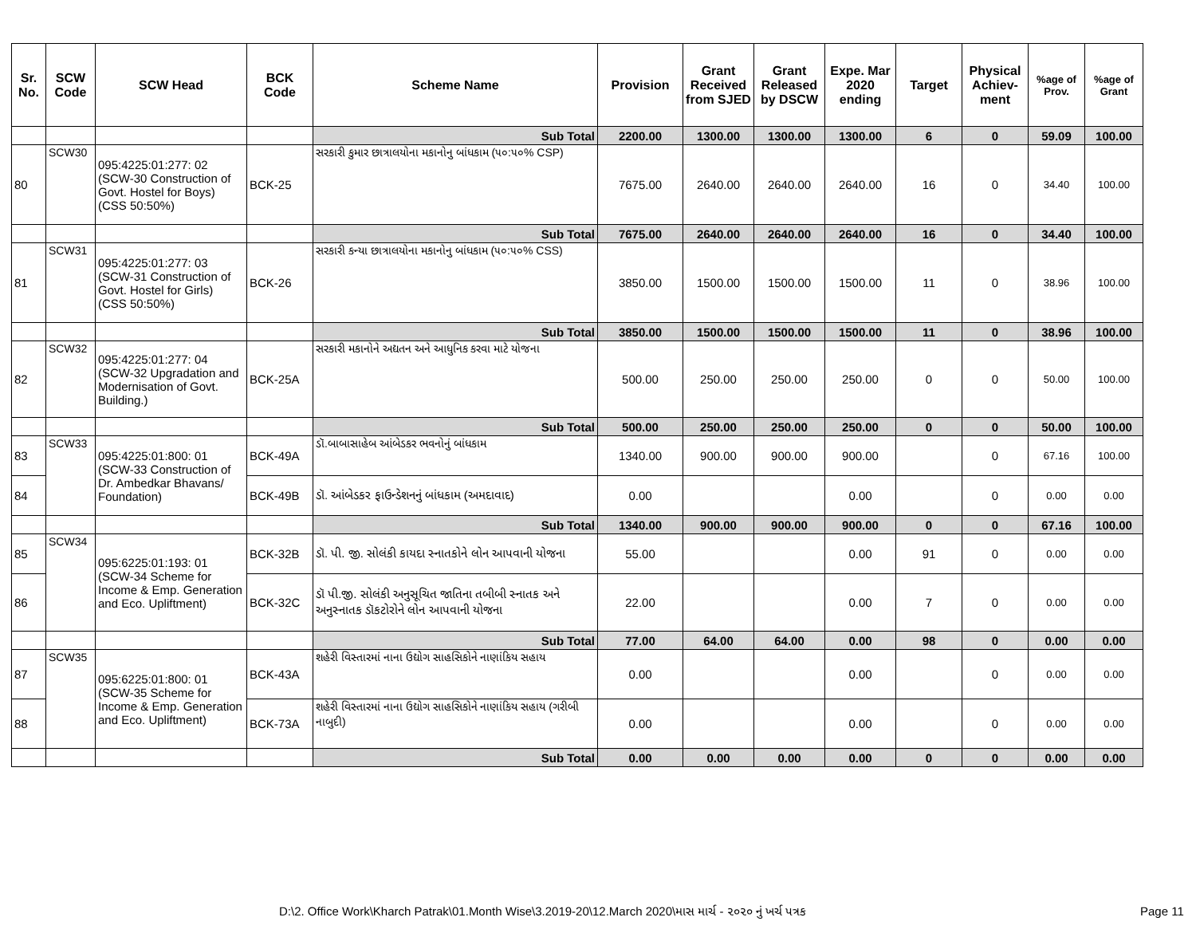| Sr. No. | SCW Code | SCW Head | BCK Code | Scheme Name | Provision | Grant Received from SJED | Grant Released by DSCW | Expe. Mar 2020 ending | Target | Physical Achiev-ment | %age of Prov. | %age of Grant |
| --- | --- | --- | --- | --- | --- | --- | --- | --- | --- | --- | --- | --- |
| | | | | Sub Total | 2200.00 | 1300.00 | 1300.00 | 1300.00 | 6 | 0 | 59.09 | 100.00 |
| 80 | SCW30 | 095:4225:01:277: 02 (SCW-30 Construction of Govt. Hostel for Boys) (CSS 50:50%) | BCK-25 | સરકારી કુમાર છાત્રાલયોના મકાનોનુ બાંધકામ (૫૦:૫૦% CSP) | 7675.00 | 2640.00 | 2640.00 | 2640.00 | 16 | 0 | 34.40 | 100.00 |
| | | | | Sub Total | 7675.00 | 2640.00 | 2640.00 | 2640.00 | 16 | 0 | 34.40 | 100.00 |
| 81 | SCW31 | 095:4225:01:277: 03 (SCW-31 Construction of Govt. Hostel for Girls) (CSS 50:50%) | BCK-26 | સરકારી કન્યા છાત્રાલયોના મકાનોનુ બાંધકામ (૫૦:૫૦% CSS) | 3850.00 | 1500.00 | 1500.00 | 1500.00 | 11 | 0 | 38.96 | 100.00 |
| | | | | Sub Total | 3850.00 | 1500.00 | 1500.00 | 1500.00 | 11 | 0 | 38.96 | 100.00 |
| 82 | SCW32 | 095:4225:01:277: 04 (SCW-32 Upgradation and Modernisation of Govt. Building.) | BCK-25A | સરકારી મકાનોને અદ્યતન અને આધુનિક કરવા માટે યોજના | 500.00 | 250.00 | 250.00 | 250.00 | 0 | 0 | 50.00 | 100.00 |
| | | | | Sub Total | 500.00 | 250.00 | 250.00 | 250.00 | 0 | 0 | 50.00 | 100.00 |
| 83 | SCW33 | 095:4225:01:800: 01 (SCW-33 Construction of Dr. Ambedkar Bhavans/ Foundation) | BCK-49A | ડૉ.બાબાસાહેબ આંબેડકર ભવનોનું બાંધકામ | 1340.00 | 900.00 | 900.00 | 900.00 | | 0 | 67.16 | 100.00 |
| 84 | | | BCK-49B | ડૉ. આંબેડકર ફાઉન્ડેશનનું બાંધકામ (અમદાવાદ) | 0.00 | | | 0.00 | | 0 | 0.00 | 0.00 |
| | | | | Sub Total | 1340.00 | 900.00 | 900.00 | 900.00 | 0 | 0 | 67.16 | 100.00 |
| 85 | SCW34 | 095:6225:01:193: 01 (SCW-34 Scheme for Income & Emp. Generation and Eco. Upliftment) | BCK-32B | ડૉ. પી. જી. સોલંકી કાયદા સ્નાતકોને લોન આપવાની યોજના | 55.00 | | | 0.00 | 91 | 0 | 0.00 | 0.00 |
| 86 | | | BCK-32C | ડૉ પી.જી. સોલંકી અનુસૂચિત જાતિના તબીબી સ્નાતક અને અનુસ્નાતક ડૉકટોરોને લોન આપવાની યોજના | 22.00 | | | 0.00 | 7 | 0 | 0.00 | 0.00 |
| | | | | Sub Total | 77.00 | 64.00 | 64.00 | 0.00 | 98 | 0 | 0.00 | 0.00 |
| 87 | SCW35 | 095:6225:01:800: 01 (SCW-35 Scheme for Income & Emp. Generation and Eco. Upliftment) | BCK-43A | શહેરી વિસ્તારમાં નાના ઉદ્યોગ સાહસિકોને નાણાંકિય સહાય | 0.00 | | | 0.00 | | 0 | 0.00 | 0.00 |
| 88 | | | BCK-73A | શહેરી વિસ્તારમાં નાના ઉદ્યોગ સાહસિકોને નાણાંકિય સહાય (ગરીબી નાબુદી) | 0.00 | | | 0.00 | | 0 | 0.00 | 0.00 |
| | | | | Sub Total | 0.00 | 0.00 | 0.00 | 0.00 | 0 | 0 | 0.00 | 0.00 |
D:\2. Office Work\Kharch Patrak\01.Month Wise\3.2019-20\12.March 2020\માસ માર્ચ - ૨૦૨૦ નું ખર્ચ પત્રક
Page 11